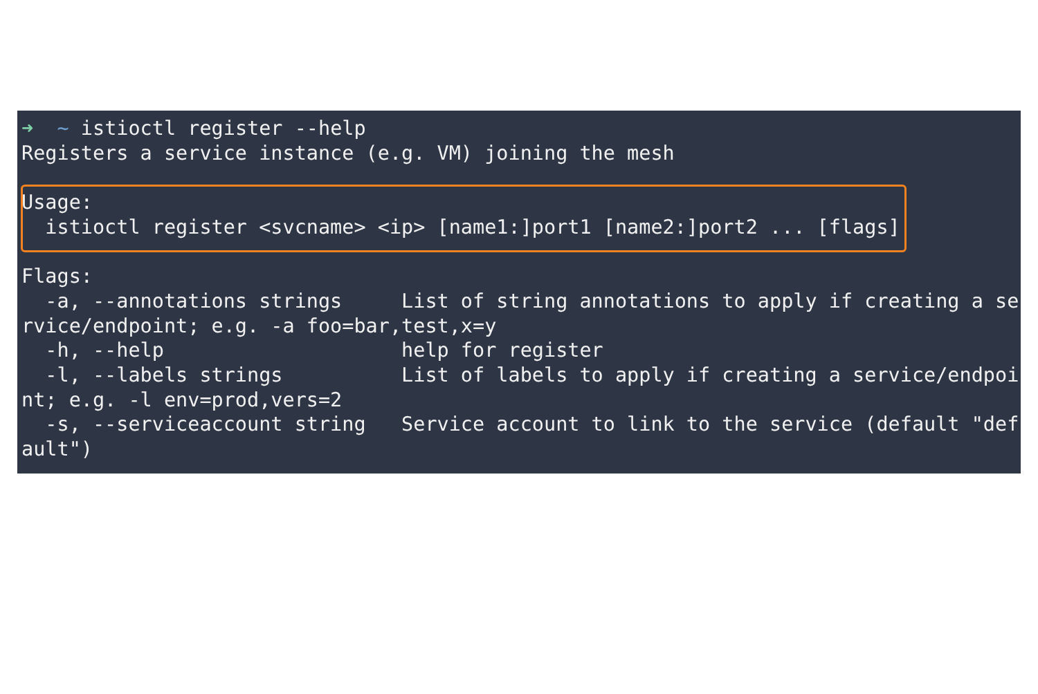➜  ~ istioctl register --help
Registers a service instance (e.g. VM) joining the mesh

Usage:
  istioctl register <svcname> <ip> [name1:]port1 [name2:]port2 ... [flags]

Flags:
  -a, --annotations strings     List of string annotations to apply if creating a se
rvice/endpoint; e.g. -a foo=bar,test,x=y
  -h, --help                    help for register
  -l, --labels strings          List of labels to apply if creating a service/endpoi
nt; e.g. -l env=prod,vers=2
  -s, --serviceaccount string   Service account to link to the service (default "def
ault")